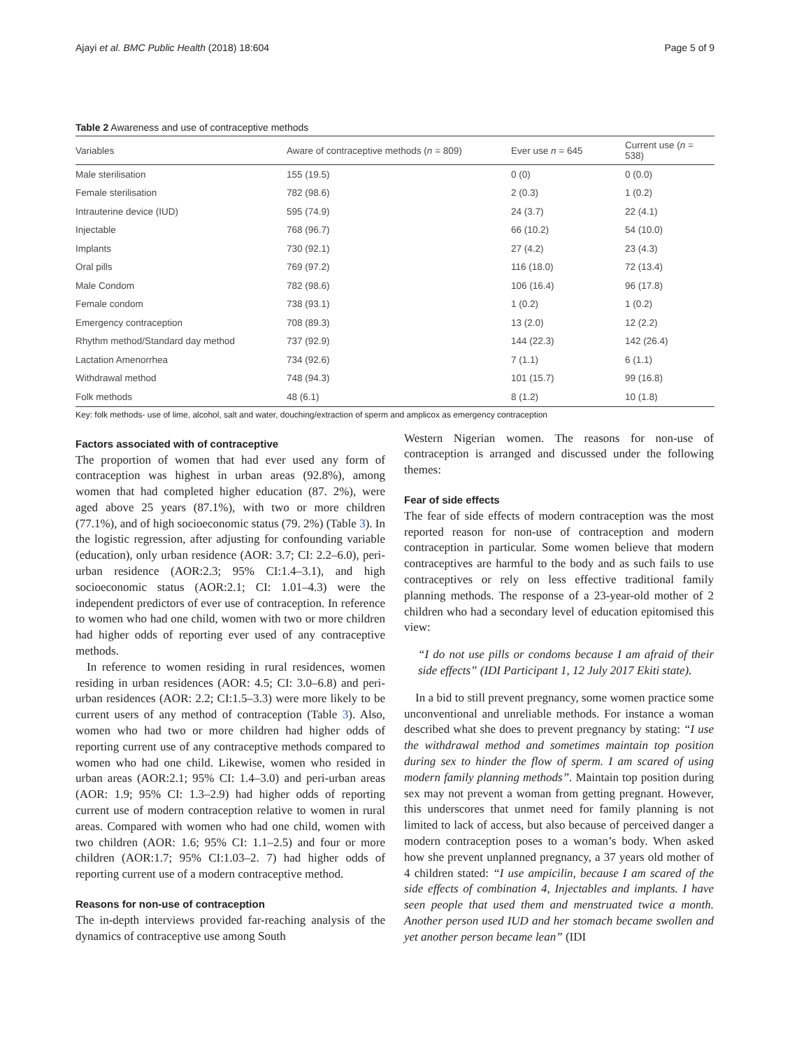Ajayi et al. BMC Public Health (2018) 18:604 Page 5 of 9
Table 2 Awareness and use of contraceptive methods
| Variables | Aware of contraceptive methods ( n = 809) | Ever use n = 645 | Current use ( n = 538) |
| --- | --- | --- | --- |
| Male sterilisation | 155 (19.5) | 0 (0) | 0 (0.0) |
| Female sterilisation | 782 (98.6) | 2 (0.3) | 1 (0.2) |
| Intrauterine device (IUD) | 595 (74.9) | 24 (3.7) | 22 (4.1) |
| Injectable | 768 (96.7) | 66 (10.2) | 54 (10.0) |
| Implants | 730 (92.1) | 27 (4.2) | 23 (4.3) |
| Oral pills | 769 (97.2) | 116 (18.0) | 72 (13.4) |
| Male Condom | 782 (98.6) | 106 (16.4) | 96 (17.8) |
| Female condom | 738 (93.1) | 1 (0.2) | 1 (0.2) |
| Emergency contraception | 708 (89.3) | 13 (2.0) | 12 (2.2) |
| Rhythm method/Standard day method | 737 (92.9) | 144 (22.3) | 142 (26.4) |
| Lactation Amenorrhea | 734 (92.6) | 7 (1.1) | 6 (1.1) |
| Withdrawal method | 748 (94.3) | 101 (15.7) | 99 (16.8) |
| Folk methods | 48 (6.1) | 8 (1.2) | 10 (1.8) |
Key: folk methods- use of lime, alcohol, salt and water, douching/extraction of sperm and amplicox as emergency contraception
Factors associated with of contraceptive
The proportion of women that had ever used any form of contraception was highest in urban areas (92.8%), among women that had completed higher education (87. 2%), were aged above 25 years (87.1%), with two or more children (77.1%), and of high socioeconomic status (79. 2%) (Table 3). In the logistic regression, after adjusting for confounding variable (education), only urban residence (AOR: 3.7; CI: 2.2–6.0), peri-urban residence (AOR:2.3; 95% CI:1.4–3.1), and high socioeconomic status (AOR:2.1; CI: 1.01–4.3) were the independent predictors of ever use of contraception. In reference to women who had one child, women with two or more children had higher odds of reporting ever used of any contraceptive methods.
In reference to women residing in rural residences, women residing in urban residences (AOR: 4.5; CI: 3.0–6.8) and peri-urban residences (AOR: 2.2; CI:1.5–3.3) were more likely to be current users of any method of contraception (Table 3). Also, women who had two or more children had higher odds of reporting current use of any contraceptive methods compared to women who had one child. Likewise, women who resided in urban areas (AOR:2.1; 95% CI: 1.4–3.0) and peri-urban areas (AOR: 1.9; 95% CI: 1.3–2.9) had higher odds of reporting current use of modern contraception relative to women in rural areas. Compared with women who had one child, women with two children (AOR: 1.6; 95% CI: 1.1–2.5) and four or more children (AOR:1.7; 95% CI:1.03–2. 7) had higher odds of reporting current use of a modern contraceptive method.
Reasons for non-use of contraception
The in-depth interviews provided far-reaching analysis of the dynamics of contraceptive use among South
Western Nigerian women. The reasons for non-use of contraception is arranged and discussed under the following themes:
Fear of side effects
The fear of side effects of modern contraception was the most reported reason for non-use of contraception and modern contraception in particular. Some women believe that modern contraceptives are harmful to the body and as such fails to use contraceptives or rely on less effective traditional family planning methods. The response of a 23-year-old mother of 2 children who had a secondary level of education epitomised this view:
“I do not use pills or condoms because I am afraid of their side effects” (IDI Participant 1, 12 July 2017 Ekiti state).
In a bid to still prevent pregnancy, some women practice some unconventional and unreliable methods. For instance a woman described what she does to prevent pregnancy by stating: “I use the withdrawal method and sometimes maintain top position during sex to hinder the flow of sperm. I am scared of using modern family planning methods”. Maintain top position during sex may not prevent a woman from getting pregnant. However, this underscores that unmet need for family planning is not limited to lack of access, but also because of perceived danger a modern contraception poses to a woman’s body. When asked how she prevent unplanned pregnancy, a 37 years old mother of 4 children stated: “I use ampicilin, because I am scared of the side effects of combination 4, Injectables and implants. I have seen people that used them and menstruated twice a month. Another person used IUD and her stomach became swollen and yet another person became lean” (IDI